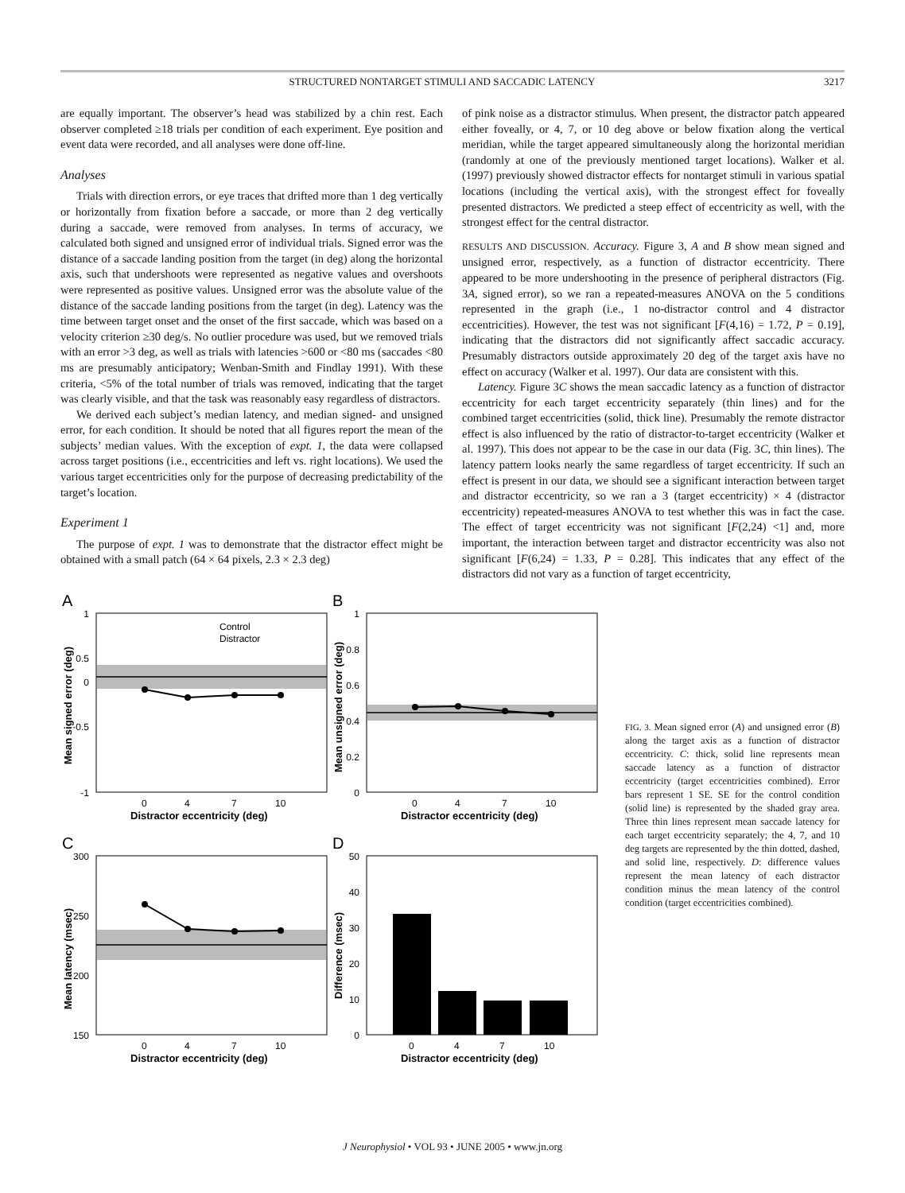STRUCTURED NONTARGET STIMULI AND SACCADIC LATENCY 3217
are equally important. The observer’s head was stabilized by a chin rest. Each observer completed ≥18 trials per condition of each experiment. Eye position and event data were recorded, and all analyses were done off-line.
Analyses
Trials with direction errors, or eye traces that drifted more than 1 deg vertically or horizontally from fixation before a saccade, or more than 2 deg vertically during a saccade, were removed from analyses. In terms of accuracy, we calculated both signed and unsigned error of individual trials. Signed error was the distance of a saccade landing position from the target (in deg) along the horizontal axis, such that undershoots were represented as negative values and overshoots were represented as positive values. Unsigned error was the absolute value of the distance of the saccade landing positions from the target (in deg). Latency was the time between target onset and the onset of the first saccade, which was based on a velocity criterion ≥30 deg/s. No outlier procedure was used, but we removed trials with an error >3 deg, as well as trials with latencies >600 or <80 ms (saccades <80 ms are presumably anticipatory; Wenban-Smith and Findlay 1991). With these criteria, <5% of the total number of trials was removed, indicating that the target was clearly visible, and that the task was reasonably easy regardless of distractors.
We derived each subject’s median latency, and median signed- and unsigned error, for each condition. It should be noted that all figures report the mean of the subjects’ median values. With the exception of expt. 1, the data were collapsed across target positions (i.e., eccentricities and left vs. right locations). We used the various target eccentricities only for the purpose of decreasing predictability of the target’s location.
Experiment 1
The purpose of expt. 1 was to demonstrate that the distractor effect might be obtained with a small patch (64 × 64 pixels, 2.3 × 2.3 deg)
of pink noise as a distractor stimulus. When present, the distractor patch appeared either foveally, or 4, 7, or 10 deg above or below fixation along the vertical meridian, while the target appeared simultaneously along the horizontal meridian (randomly at one of the previously mentioned target locations). Walker et al. (1997) previously showed distractor effects for nontarget stimuli in various spatial locations (including the vertical axis), with the strongest effect for foveally presented distractors. We predicted a steep effect of eccentricity as well, with the strongest effect for the central distractor.
RESULTS AND DISCUSSION. Accuracy. Figure 3, A and B show mean signed and unsigned error, respectively, as a function of distractor eccentricity. There appeared to be more undershooting in the presence of peripheral distractors (Fig. 3A, signed error), so we ran a repeated-measures ANOVA on the 5 conditions represented in the graph (i.e., 1 no-distractor control and 4 distractor eccentricities). However, the test was not significant [F(4,16) = 1.72, P = 0.19], indicating that the distractors did not significantly affect saccadic accuracy. Presumably distractors outside approximately 20 deg of the target axis have no effect on accuracy (Walker et al. 1997). Our data are consistent with this.
Latency. Figure 3C shows the mean saccadic latency as a function of distractor eccentricity for each target eccentricity separately (thin lines) and for the combined target eccentricities (solid, thick line). Presumably the remote distractor effect is also influenced by the ratio of distractor-to-target eccentricity (Walker et al. 1997). This does not appear to be the case in our data (Fig. 3C, thin lines). The latency pattern looks nearly the same regardless of target eccentricity. If such an effect is present in our data, we should see a significant interaction between target and distractor eccentricity, so we ran a 3 (target eccentricity) × 4 (distractor eccentricity) repeated-measures ANOVA to test whether this was in fact the case. The effect of target eccentricity was not significant [F(2,24) <1] and, more important, the interaction between target and distractor eccentricity was also not significant [F(6,24) = 1.33, P = 0.28]. This indicates that any effect of the distractors did not vary as a function of target eccentricity,
A
1
0.5
0
-0.5
-1
0
4
7
10
Distractor eccentricity (deg)
Control
Distractor
Mean signed error (deg)
B
1
0.8
0.6
0.4
0.2
0
0
4
7
10
Distractor eccentricity (deg)
Mean unsigned error (deg)
C
300
250
200
150
0
4
7
10
Distractor eccentricity (deg)
Mean latency (msec)
D
50
40
30
20
10
0
0
4
7
10
Distractor eccentricity (deg)
Difference (msec)
FIG. 3. Mean signed error (A) and unsigned error (B) along the target axis as a function of distractor eccentricity. C: thick, solid line represents mean saccade latency as a function of distractor eccentricity (target eccentricities combined). Error bars represent 1 SE. SE for the control condition (solid line) is represented by the shaded gray area. Three thin lines represent mean saccade latency for each target eccentricity separately; the 4, 7, and 10 deg targets are represented by the thin dotted, dashed, and solid line, respectively. D: difference values represent the mean latency of each distractor condition minus the mean latency of the control condition (target eccentricities combined).
J Neurophysiol • VOL 93 • JUNE 2005 • www.jn.org